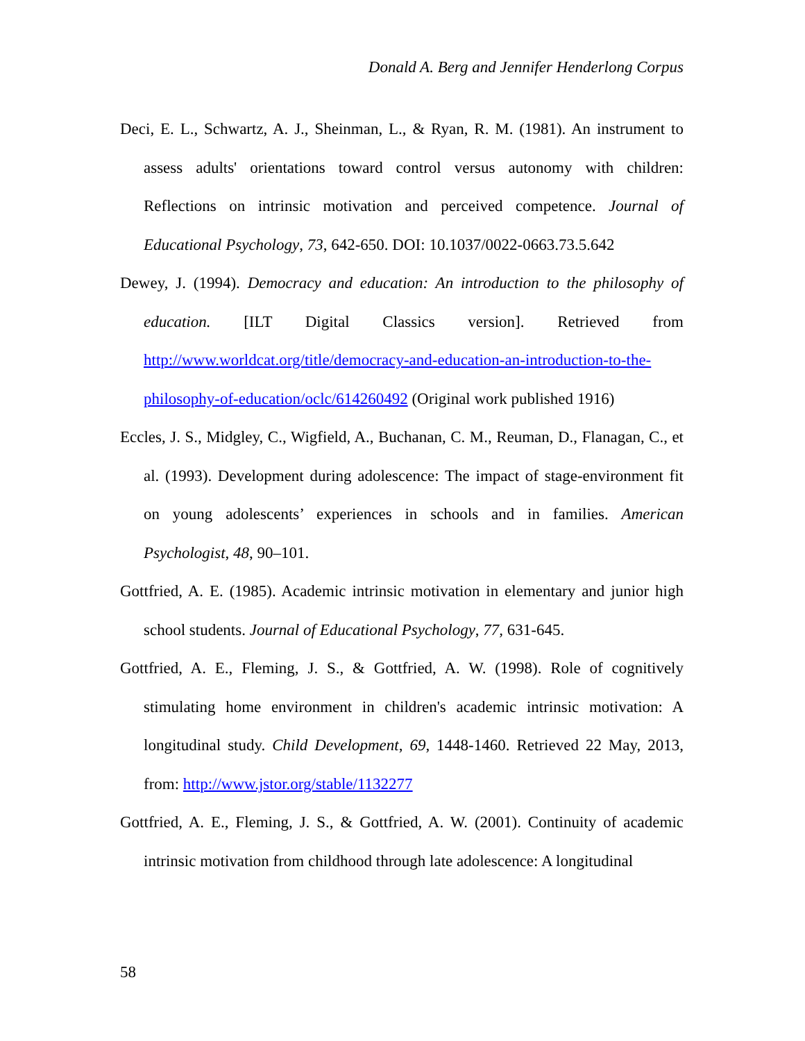Donald A. Berg and Jennifer Henderlong Corpus
Deci, E. L., Schwartz, A. J., Sheinman, L., & Ryan, R. M. (1981). An instrument to assess adults' orientations toward control versus autonomy with children: Reflections on intrinsic motivation and perceived competence. Journal of Educational Psychology, 73, 642-650. DOI: 10.1037/0022-0663.73.5.642
Dewey, J. (1994). Democracy and education: An introduction to the philosophy of education. [ILT Digital Classics version]. Retrieved from http://www.worldcat.org/title/democracy-and-education-an-introduction-to-the-philosophy-of-education/oclc/614260492 (Original work published 1916)
Eccles, J. S., Midgley, C., Wigfield, A., Buchanan, C. M., Reuman, D., Flanagan, C., et al. (1993). Development during adolescence: The impact of stage-environment fit on young adolescents’ experiences in schools and in families. American Psychologist, 48, 90–101.
Gottfried, A. E. (1985). Academic intrinsic motivation in elementary and junior high school students. Journal of Educational Psychology, 77, 631-645.
Gottfried, A. E., Fleming, J. S., & Gottfried, A. W. (1998). Role of cognitively stimulating home environment in children's academic intrinsic motivation: A longitudinal study. Child Development, 69, 1448-1460. Retrieved 22 May, 2013, from: http://www.jstor.org/stable/1132277
Gottfried, A. E., Fleming, J. S., & Gottfried, A. W. (2001). Continuity of academic intrinsic motivation from childhood through late adolescence: A longitudinal
58